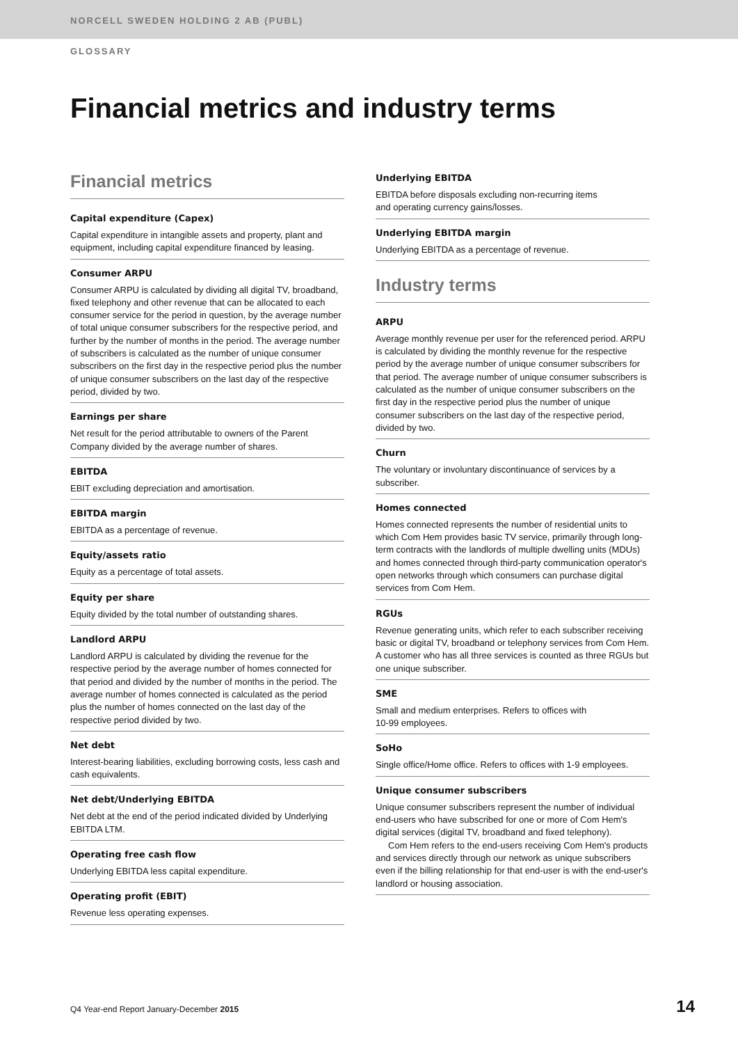NORCELL SWEDEN HOLDING 2 AB (PUBL)
GLOSSARY
Financial metrics and industry terms
Financial metrics
Capital expenditure (Capex)
Capital expenditure in intangible assets and property, plant and equipment, including capital expenditure financed by leasing.
Consumer ARPU
Consumer ARPU is calculated by dividing all digital TV, broadband, fixed telephony and other revenue that can be allocated to each consumer service for the period in question, by the average number of total unique consumer subscribers for the respective period, and further by the number of months in the period. The average number of subscribers is calculated as the number of unique consumer subscribers on the first day in the respective period plus the number of unique consumer subscribers on the last day of the respective period, divided by two.
Earnings per share
Net result for the period attributable to owners of the Parent Company divided by the average number of shares.
EBITDA
EBIT excluding depreciation and amortisation.
EBITDA margin
EBITDA as a percentage of revenue.
Equity/assets ratio
Equity as a percentage of total assets.
Equity per share
Equity divided by the total number of outstanding shares.
Landlord ARPU
Landlord ARPU is calculated by dividing the revenue for the respective period by the average number of homes connected for that period and divided by the number of months in the period. The average number of homes connected is calculated as the period plus the number of homes connected on the last day of the respective period divided by two.
Net debt
Interest-bearing liabilities, excluding borrowing costs, less cash and cash equivalents.
Net debt/Underlying EBITDA
Net debt at the end of the period indicated divided by Underlying EBITDA LTM.
Operating free cash flow
Underlying EBITDA less capital expenditure.
Operating profit (EBIT)
Revenue less operating expenses.
Underlying EBITDA
EBITDA before disposals excluding non-recurring items
and operating currency gains/losses.
Underlying EBITDA margin
Underlying EBITDA as a percentage of revenue.
Industry terms
ARPU
Average monthly revenue per user for the referenced period. ARPU is calculated by dividing the monthly revenue for the respective period by the average number of unique consumer subscribers for that period. The average number of unique consumer subscribers is calculated as the number of unique consumer subscribers on the first day in the respective period plus the number of unique consumer subscribers on the last day of the respective period, divided by two.
Churn
The voluntary or involuntary discontinuance of services by a subscriber.
Homes connected
Homes connected represents the number of residential units to which Com Hem provides basic TV service, primarily through long-term contracts with the landlords of multiple dwelling units (MDUs) and homes connected through third-party communication operator's open networks through which consumers can purchase digital services from Com Hem.
RGUs
Revenue generating units, which refer to each subscriber receiving basic or digital TV, broadband or telephony services from Com Hem. A customer who has all three services is counted as three RGUs but one unique subscriber.
SME
Small and medium enterprises. Refers to offices with
10-99 employees.
SoHo
Single office/Home office. Refers to offices with 1-9 employees.
Unique consumer subscribers
Unique consumer subscribers represent the number of individual end-users who have subscribed for one or more of Com Hem's digital services (digital TV, broadband and fixed telephony).
Com Hem refers to the end-users receiving Com Hem's products and services directly through our network as unique subscribers even if the billing relationship for that end-user is with the end-user's landlord or housing association.
Q4 Year-end Report January-December 2015 14